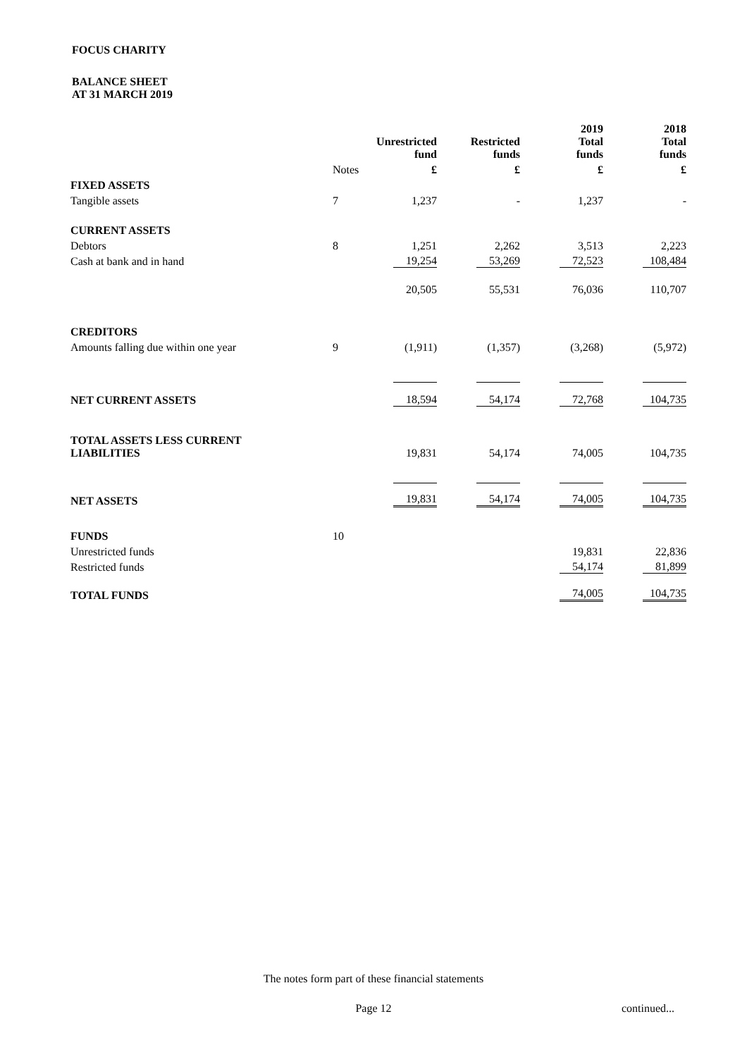FOCUS CHARITY
BALANCE SHEET
AT 31 MARCH 2019
| | | | | 2019 | 2018 |
| --- | --- | --- | --- | --- | --- |
| | | Unrestricted fund | Restricted funds | Total funds | Total funds |
| | Notes | £ | £ | £ | £ |
| FIXED ASSETS | | | | | |
| Tangible assets | 7 | 1,237 | - | 1,237 | - |
| CURRENT ASSETS | | | | | |
| Debtors | 8 | 1,251 | 2,262 | 3,513 | 2,223 |
| Cash at bank and in hand | | 19,254 | 53,269 | 72,523 | 108,484 |
| | | 20,505 | 55,531 | 76,036 | 110,707 |
| CREDITORS | | | | | |
| Amounts falling due within one year | 9 | (1,911) | (1,357) | (3,268) | (5,972) |
| NET CURRENT ASSETS | | 18,594 | 54,174 | 72,768 | 104,735 |
| TOTAL ASSETS LESS CURRENT LIABILITIES | | 19,831 | 54,174 | 74,005 | 104,735 |
| NET ASSETS | | 19,831 | 54,174 | 74,005 | 104,735 |
| FUNDS | 10 | | | | |
| Unrestricted funds | | | | 19,831 | 22,836 |
| Restricted funds | | | | 54,174 | 81,899 |
| TOTAL FUNDS | | | | 74,005 | 104,735 |
The notes form part of these financial statements
Page 12 continued...